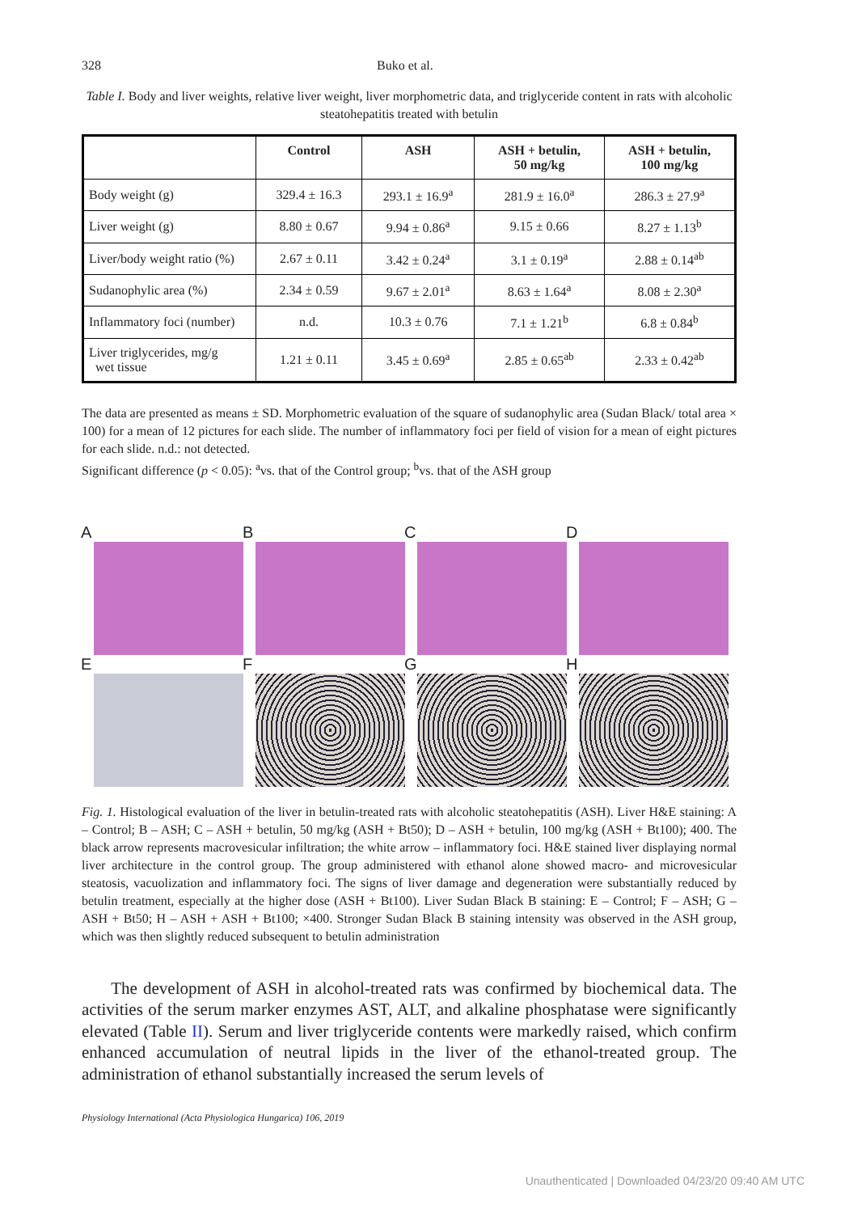328 Buko et al.
Table I. Body and liver weights, relative liver weight, liver morphometric data, and triglyceride content in rats with alcoholic steatohepatitis treated with betulin
| | Control | ASH | ASH + betulin, 50 mg/kg | ASH + betulin, 100 mg/kg |
| --- | --- | --- | --- | --- |
| Body weight (g) | 329.4 ± 16.3 | 293.1 ± 16.9<sup>a</sup> | 281.9 ± 16.0<sup>a</sup> | 286.3 ± 27.9<sup>a</sup> |
| Liver weight (g) | 8.80 ± 0.67 | 9.94 ± 0.86<sup>a</sup> | 9.15 ± 0.66 | 8.27 ± 1.13<sup>b</sup> |
| Liver/body weight ratio (%) | 2.67 ± 0.11 | 3.42 ± 0.24<sup>a</sup> | 3.1 ± 0.19<sup>a</sup> | 2.88 ± 0.14<sup>ab</sup> |
| Sudanophylic area (%) | 2.34 ± 0.59 | 9.67 ± 2.01<sup>a</sup> | 8.63 ± 1.64<sup>a</sup> | 8.08 ± 2.30<sup>a</sup> |
| Inflammatory foci (number) | n.d. | 10.3 ± 0.76 | 7.1 ± 1.21<sup>b</sup> | 6.8 ± 0.84<sup>b</sup> |
| Liver triglycerides, mg/g wet tissue | 1.21 ± 0.11 | 3.45 ± 0.69<sup>a</sup> | 2.85 ± 0.65<sup>ab</sup> | 2.33 ± 0.42<sup>ab</sup> |
The data are presented as means ± SD. Morphometric evaluation of the square of sudanophylic area (Sudan Black/ total area × 100) for a mean of 12 pictures for each slide. The number of inflammatory foci per field of vision for a mean of eight pictures for each slide. n.d.: not detected.
Significant difference (p < 0.05): <sup>a</sup>vs. that of the Control group; <sup>b</sup>vs. that of the ASH group
A
B
C
D
E
F
G
H
Fig. 1. Histological evaluation of the liver in betulin-treated rats with alcoholic steatohepatitis (ASH). Liver H&E staining: A – Control; B – ASH; C – ASH + betulin, 50 mg/kg (ASH + Bt50); D – ASH + betulin, 100 mg/kg (ASH + Bt100); 400. The black arrow represents macrovesicular infiltration; the white arrow – inflammatory foci. H&E stained liver displaying normal liver architecture in the control group. The group administered with ethanol alone showed macro- and microvesicular steatosis, vacuolization and inflammatory foci. The signs of liver damage and degeneration were substantially reduced by betulin treatment, especially at the higher dose (ASH + Bt100). Liver Sudan Black B staining: E – Control; F – ASH; G – ASH + Bt50; H – ASH + ASH + Bt100; ×400. Stronger Sudan Black B staining intensity was observed in the ASH group, which was then slightly reduced subsequent to betulin administration
The development of ASH in alcohol-treated rats was confirmed by biochemical data. The activities of the serum marker enzymes AST, ALT, and alkaline phosphatase were significantly elevated (Table II). Serum and liver triglyceride contents were markedly raised, which confirm enhanced accumulation of neutral lipids in the liver of the ethanol-treated group. The administration of ethanol substantially increased the serum levels of
Physiology International (Acta Physiologica Hungarica) 106, 2019
Unauthenticated | Downloaded 04/23/20 09:40 AM UTC